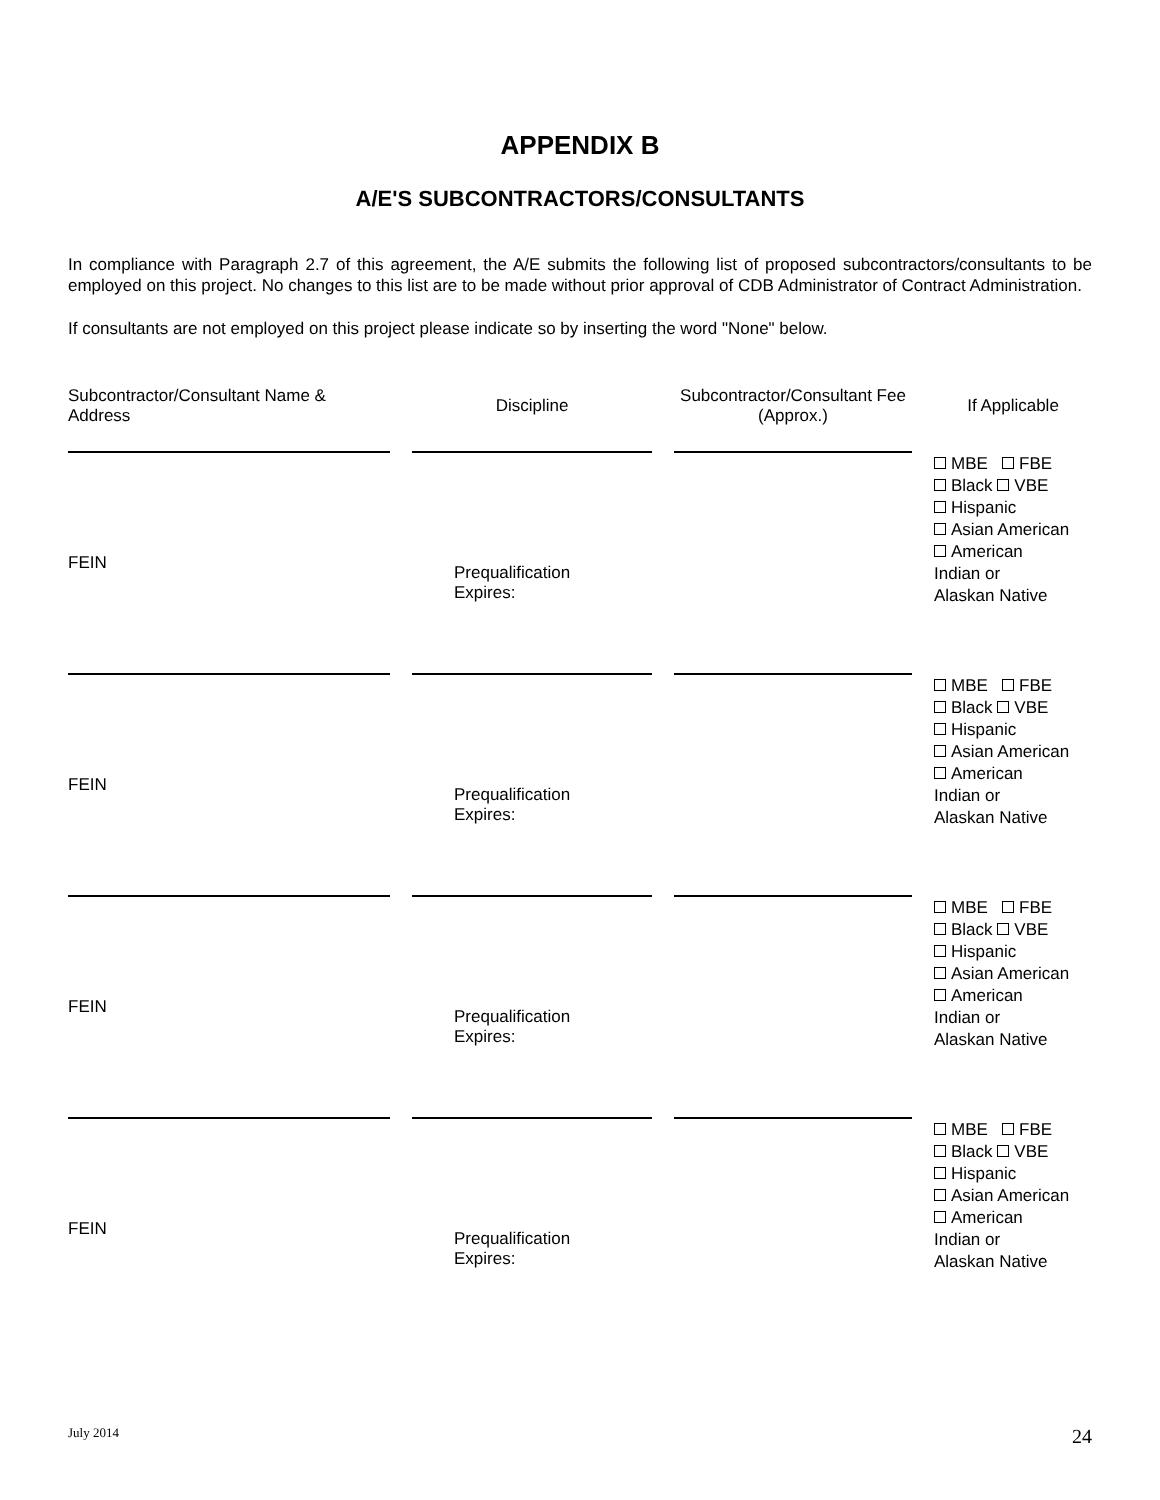APPENDIX B
A/E'S SUBCONTRACTORS/CONSULTANTS
In compliance with Paragraph 2.7 of this agreement, the A/E submits the following list of proposed subcontractors/consultants to be employed on this project. No changes to this list are to be made without prior approval of CDB Administrator of Contract Administration.
If consultants are not employed on this project please indicate so by inserting the word "None" below.
| Subcontractor/Consultant Name & Address | Discipline | Subcontractor/Consultant Fee (Approx.) | If Applicable |
| --- | --- | --- | --- |
| | | | MBE FBE Black VBE Hispanic Asian American American Indian or Alaskan Native |
| FEIN | Prequalification Expires: | | |
| | | | MBE FBE Black VBE Hispanic Asian American American Indian or Alaskan Native |
| FEIN | Prequalification Expires: | | |
| | | | MBE FBE Black VBE Hispanic Asian American American Indian or Alaskan Native |
| FEIN | Prequalification Expires: | | |
| | | | MBE FBE Black VBE Hispanic Asian American American Indian or Alaskan Native |
| FEIN | Prequalification Expires: | | |
July 2014 24